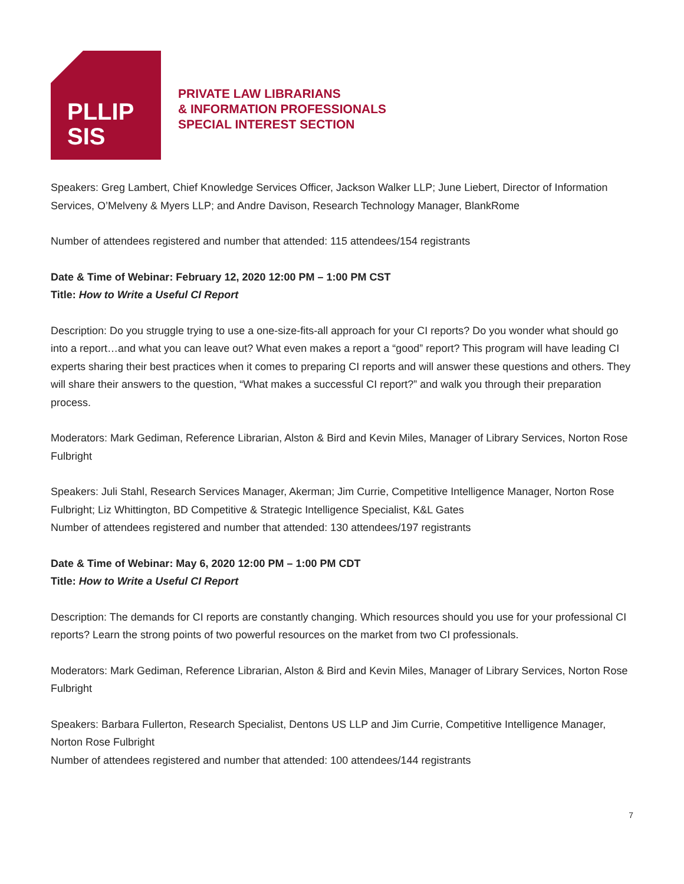PLLIP
SIS
PRIVATE LAW LIBRARIANS
& INFORMATION PROFESSIONALS
SPECIAL INTEREST SECTION
Speakers: Greg Lambert, Chief Knowledge Services Officer, Jackson Walker LLP; June Liebert, Director of Information Services, O’Melveny & Myers LLP; and Andre Davison, Research Technology Manager, BlankRome
Number of attendees registered and number that attended: 115 attendees/154 registrants
Date & Time of Webinar: February 12, 2020 12:00 PM – 1:00 PM CST
Title: How to Write a Useful CI Report
Description: Do you struggle trying to use a one-size-fits-all approach for your CI reports? Do you wonder what should go into a report…and what you can leave out? What even makes a report a “good” report? This program will have leading CI experts sharing their best practices when it comes to preparing CI reports and will answer these questions and others. They will share their answers to the question, “What makes a successful CI report?” and walk you through their preparation process.
Moderators: Mark Gediman, Reference Librarian, Alston & Bird and Kevin Miles, Manager of Library Services, Norton Rose Fulbright
Speakers: Juli Stahl, Research Services Manager, Akerman; Jim Currie, Competitive Intelligence Manager, Norton Rose Fulbright; Liz Whittington, BD Competitive & Strategic Intelligence Specialist, K&L Gates
Number of attendees registered and number that attended: 130 attendees/197 registrants
Date & Time of Webinar: May 6, 2020 12:00 PM – 1:00 PM CDT
Title: How to Write a Useful CI Report
Description: The demands for CI reports are constantly changing. Which resources should you use for your professional CI reports? Learn the strong points of two powerful resources on the market from two CI professionals.
Moderators: Mark Gediman, Reference Librarian, Alston & Bird and Kevin Miles, Manager of Library Services, Norton Rose Fulbright
Speakers: Barbara Fullerton, Research Specialist, Dentons US LLP and Jim Currie, Competitive Intelligence Manager, Norton Rose Fulbright
Number of attendees registered and number that attended: 100 attendees/144 registrants
7